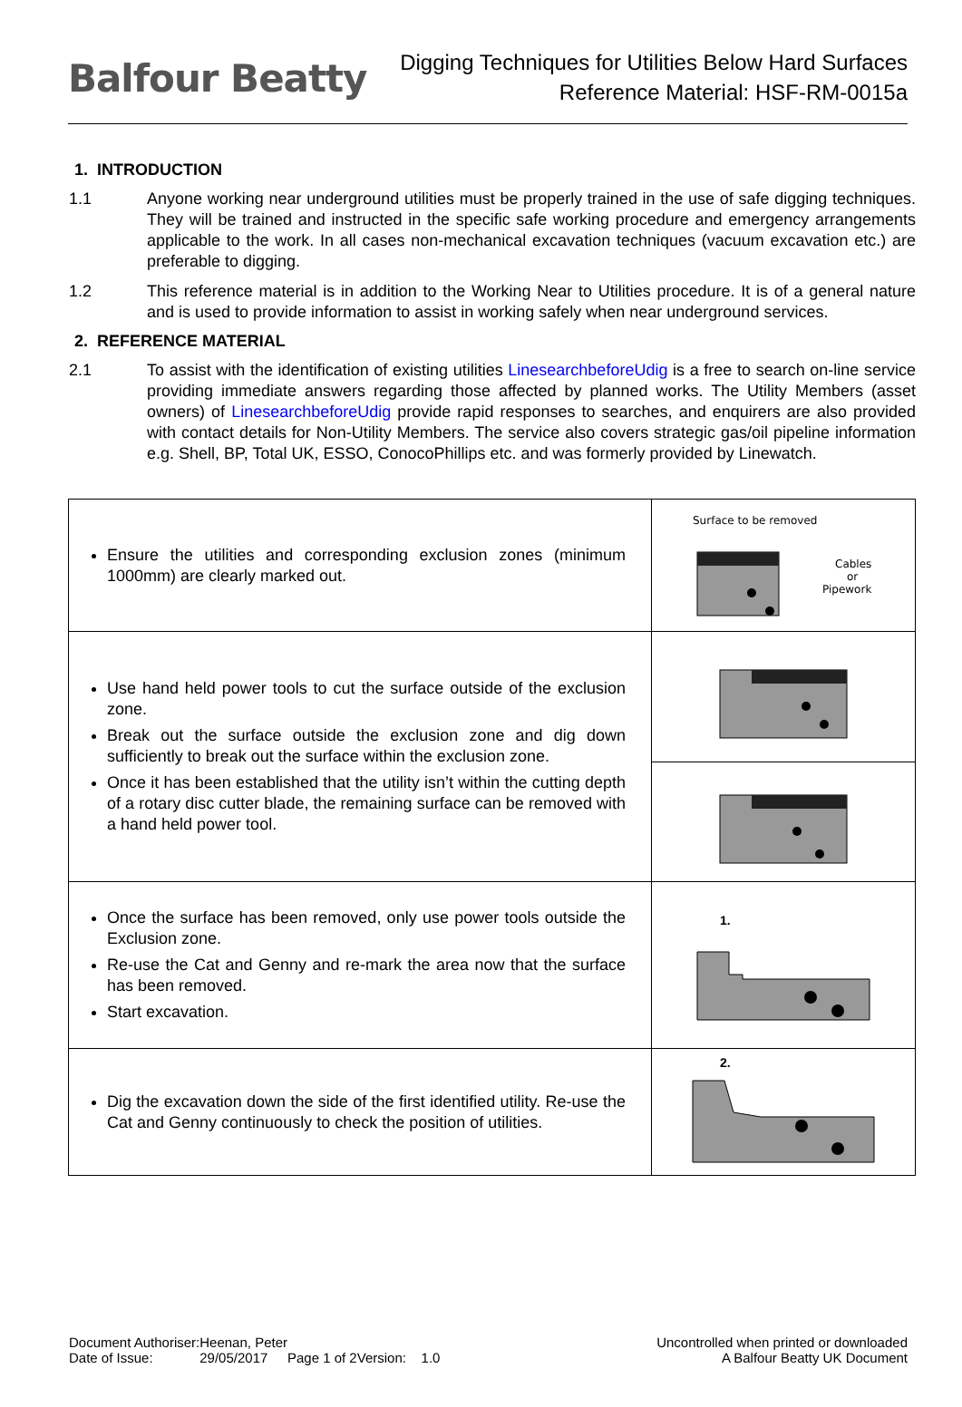Balfour Beatty
Digging Techniques for Utilities Below Hard Surfaces
Reference Material: HSF-RM-0015a
1. INTRODUCTION
1.1 Anyone working near underground utilities must be properly trained in the use of safe digging techniques. They will be trained and instructed in the specific safe working procedure and emergency arrangements applicable to the work. In all cases non-mechanical excavation techniques (vacuum excavation etc.) are preferable to digging.
1.2 This reference material is in addition to the Working Near to Utilities procedure. It is of a general nature and is used to provide information to assist in working safely when near underground services.
2. REFERENCE MATERIAL
2.1 To assist with the identification of existing utilities LinesearchbeforeUdig is a free to search on-line service providing immediate answers regarding those affected by planned works. The Utility Members (asset owners) of LinesearchbeforeUdig provide rapid responses to searches, and enquirers are also provided with contact details for Non-Utility Members. The service also covers strategic gas/oil pipeline information e.g. Shell, BP, Total UK, ESSO, ConocoPhillips etc. and was formerly provided by Linewatch.
| Ensure the utilities and corresponding exclusion zones (minimum 1000mm) are clearly marked out. | Surface to be removed Cables or Pipework |
| Use hand held power tools to cut the surface outside of the exclusion zone. Break out the surface outside the exclusion zone and dig down sufficiently to break out the surface within the exclusion zone. Once it has been established that the utility isn’t within the cutting depth of a rotary disc cutter blade, the remaining surface can be removed with a hand held power tool. | |
| Once the surface has been removed, only use power tools outside the Exclusion zone. Re-use the Cat and Genny and re-mark the area now that the surface has been removed. Start excavation. | 1. |
| Dig the excavation down the side of the first identified utility. Re-use the Cat and Genny continuously to check the position of utilities. | 2. |
Document Authoriser:
Date of Issue:
Heenan, Peter
29/05/2017
Page 1 of 2
Version: 1.0 Uncontrolled when printed or downloaded
A Balfour Beatty UK Document